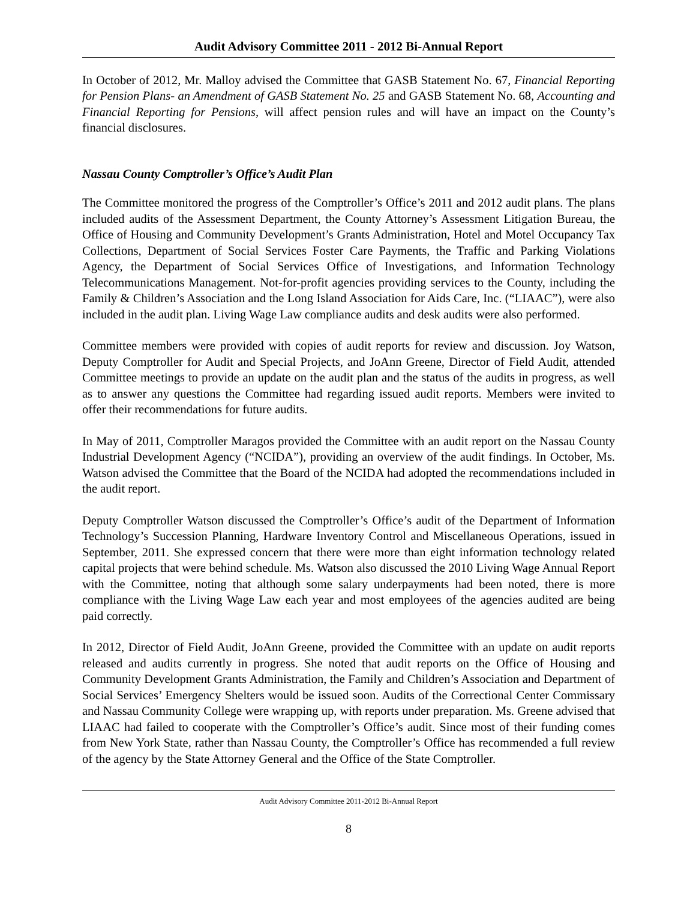Audit Advisory Committee 2011 - 2012 Bi-Annual Report
In October of 2012, Mr. Malloy advised the Committee that GASB Statement No. 67, Financial Reporting for Pension Plans- an Amendment of GASB Statement No. 25 and GASB Statement No. 68, Accounting and Financial Reporting for Pensions, will affect pension rules and will have an impact on the County’s financial disclosures.
Nassau County Comptroller’s Office’s Audit Plan
The Committee monitored the progress of the Comptroller’s Office’s 2011 and 2012 audit plans. The plans included audits of the Assessment Department, the County Attorney’s Assessment Litigation Bureau, the Office of Housing and Community Development’s Grants Administration, Hotel and Motel Occupancy Tax Collections, Department of Social Services Foster Care Payments, the Traffic and Parking Violations Agency, the Department of Social Services Office of Investigations, and Information Technology Telecommunications Management. Not-for-profit agencies providing services to the County, including the Family & Children’s Association and the Long Island Association for Aids Care, Inc. (“LIAAC”), were also included in the audit plan. Living Wage Law compliance audits and desk audits were also performed.
Committee members were provided with copies of audit reports for review and discussion. Joy Watson, Deputy Comptroller for Audit and Special Projects, and JoAnn Greene, Director of Field Audit, attended Committee meetings to provide an update on the audit plan and the status of the audits in progress, as well as to answer any questions the Committee had regarding issued audit reports. Members were invited to offer their recommendations for future audits.
In May of 2011, Comptroller Maragos provided the Committee with an audit report on the Nassau County Industrial Development Agency (“NCIDA”), providing an overview of the audit findings. In October, Ms. Watson advised the Committee that the Board of the NCIDA had adopted the recommendations included in the audit report.
Deputy Comptroller Watson discussed the Comptroller’s Office’s audit of the Department of Information Technology’s Succession Planning, Hardware Inventory Control and Miscellaneous Operations, issued in September, 2011. She expressed concern that there were more than eight information technology related capital projects that were behind schedule. Ms. Watson also discussed the 2010 Living Wage Annual Report with the Committee, noting that although some salary underpayments had been noted, there is more compliance with the Living Wage Law each year and most employees of the agencies audited are being paid correctly.
In 2012, Director of Field Audit, JoAnn Greene, provided the Committee with an update on audit reports released and audits currently in progress. She noted that audit reports on the Office of Housing and Community Development Grants Administration, the Family and Children’s Association and Department of Social Services’ Emergency Shelters would be issued soon. Audits of the Correctional Center Commissary and Nassau Community College were wrapping up, with reports under preparation. Ms. Greene advised that LIAAC had failed to cooperate with the Comptroller’s Office’s audit. Since most of their funding comes from New York State, rather than Nassau County, the Comptroller’s Office has recommended a full review of the agency by the State Attorney General and the Office of the State Comptroller.
Audit Advisory Committee 2011-2012 Bi-Annual Report
8